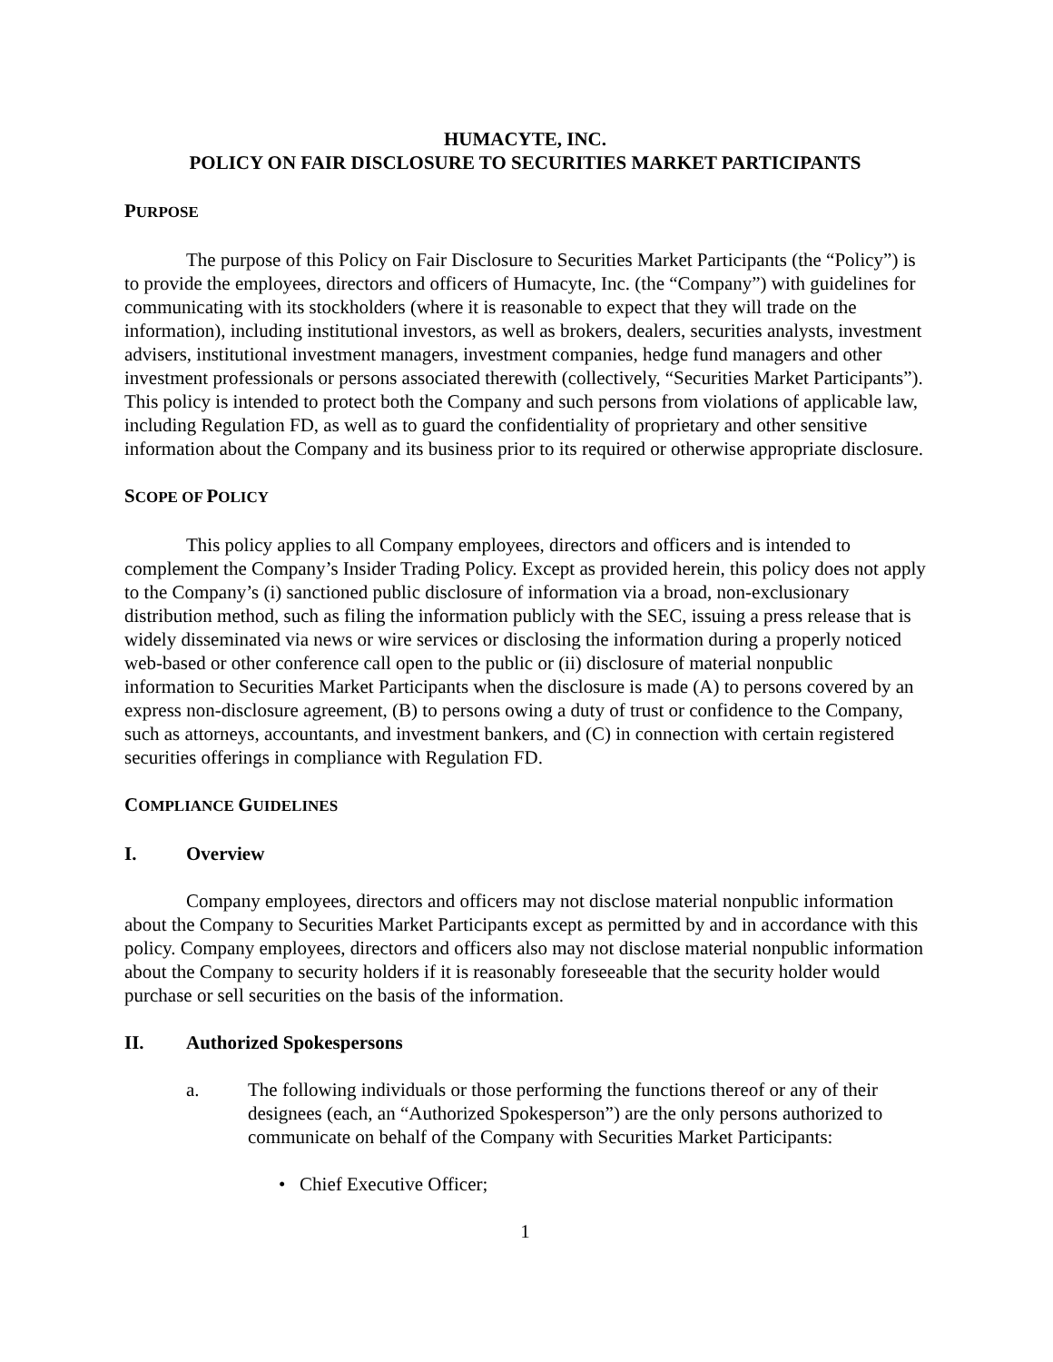HUMACYTE, INC.
POLICY ON FAIR DISCLOSURE TO SECURITIES MARKET PARTICIPANTS
PURPOSE
The purpose of this Policy on Fair Disclosure to Securities Market Participants (the “Policy”) is to provide the employees, directors and officers of Humacyte, Inc. (the “Company”) with guidelines for communicating with its stockholders (where it is reasonable to expect that they will trade on the information), including institutional investors, as well as brokers, dealers, securities analysts, investment advisers, institutional investment managers, investment companies, hedge fund managers and other investment professionals or persons associated therewith (collectively, “Securities Market Participants”). This policy is intended to protect both the Company and such persons from violations of applicable law, including Regulation FD, as well as to guard the confidentiality of proprietary and other sensitive information about the Company and its business prior to its required or otherwise appropriate disclosure.
SCOPE OF POLICY
This policy applies to all Company employees, directors and officers and is intended to complement the Company’s Insider Trading Policy. Except as provided herein, this policy does not apply to the Company’s (i) sanctioned public disclosure of information via a broad, non-exclusionary distribution method, such as filing the information publicly with the SEC, issuing a press release that is widely disseminated via news or wire services or disclosing the information during a properly noticed web-based or other conference call open to the public or (ii) disclosure of material nonpublic information to Securities Market Participants when the disclosure is made (A) to persons covered by an express non-disclosure agreement, (B) to persons owing a duty of trust or confidence to the Company, such as attorneys, accountants, and investment bankers, and (C) in connection with certain registered securities offerings in compliance with Regulation FD.
COMPLIANCE GUIDELINES
I. Overview
Company employees, directors and officers may not disclose material nonpublic information about the Company to Securities Market Participants except as permitted by and in accordance with this policy. Company employees, directors and officers also may not disclose material nonpublic information about the Company to security holders if it is reasonably foreseeable that the security holder would purchase or sell securities on the basis of the information.
II. Authorized Spokespersons
a. The following individuals or those performing the functions thereof or any of their designees (each, an “Authorized Spokesperson”) are the only persons authorized to communicate on behalf of the Company with Securities Market Participants:
• Chief Executive Officer;
1